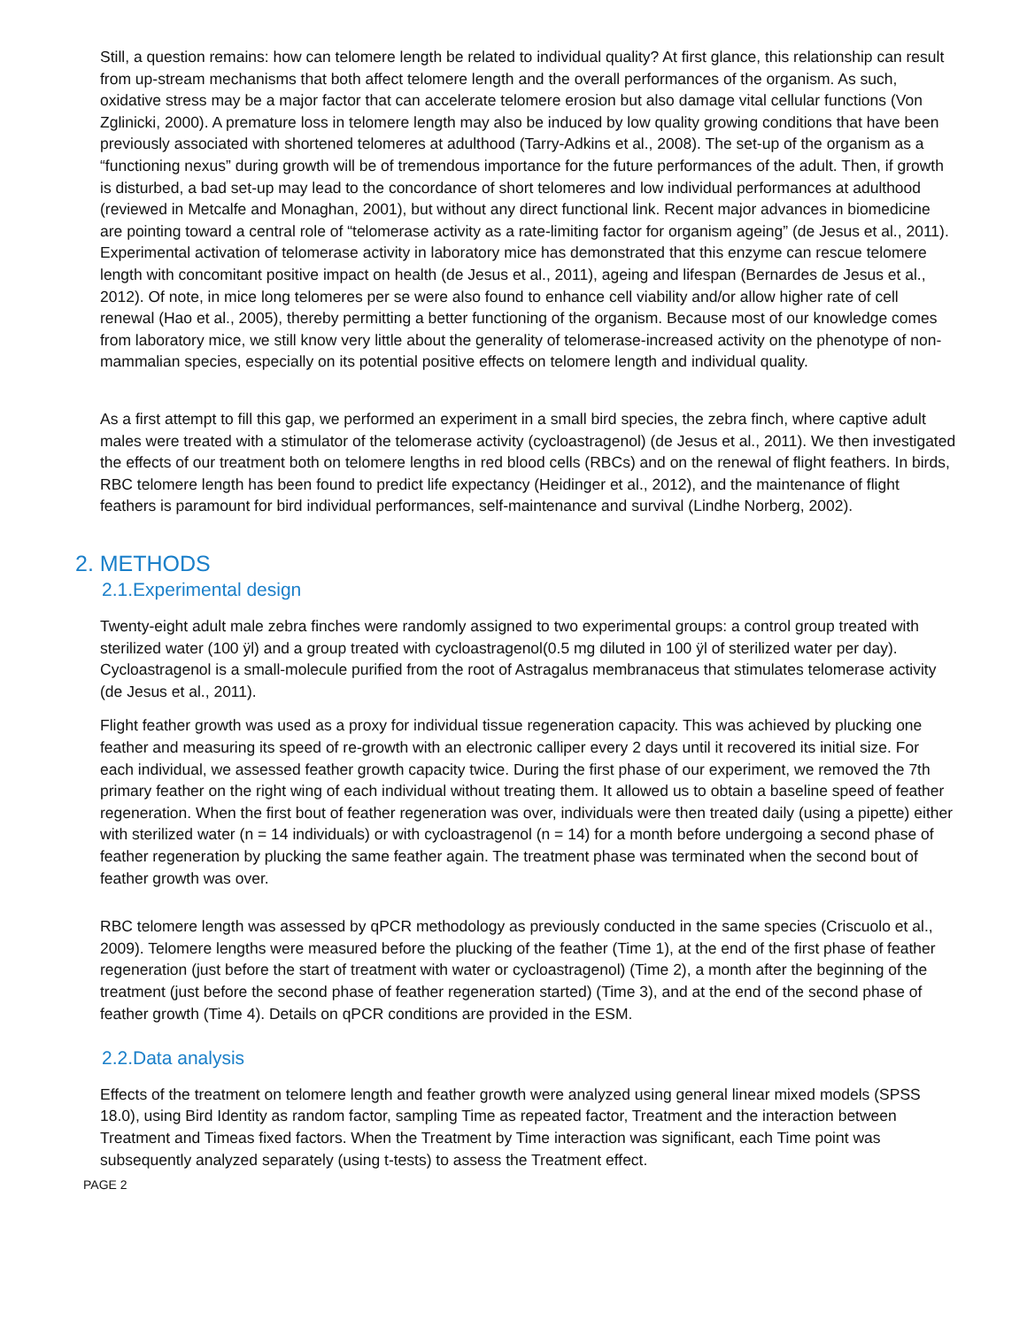Still, a question remains: how can telomere length be related to individual quality? At first glance, this relationship can result from up-stream mechanisms that both affect telomere length and the overall performances of the organism. As such, oxidative stress may be a major factor that can accelerate telomere erosion but also damage vital cellular functions (Von Zglinicki, 2000). A premature loss in telomere length may also be induced by low quality growing conditions that have been previously associated with shortened telomeres at adulthood (Tarry-Adkins et al., 2008). The set-up of the organism as a “functioning nexus” during growth will be of tremendous importance for the future performances of the adult. Then, if growth is disturbed, a bad set-up may lead to the concordance of short telomeres and low individual performances at adulthood (reviewed in Metcalfe and Monaghan, 2001), but without any direct functional link. Recent major advances in biomedicine are pointing toward a central role of “telomerase activity as a rate-limiting factor for organism ageing” (de Jesus et al., 2011). Experimental activation of telomerase activity in laboratory mice has demonstrated that this enzyme can rescue telomere length with concomitant positive impact on health (de Jesus et al., 2011), ageing and lifespan (Bernardes de Jesus et al., 2012). Of note, in mice long telomeres per se were also found to enhance cell viability and/or allow higher rate of cell renewal (Hao et al., 2005), thereby permitting a better functioning of the organism. Because most of our knowledge comes from laboratory mice, we still know very little about the generality of telomerase-increased activity on the phenotype of non-mammalian species, especially on its potential positive effects on telomere length and individual quality.
As a first attempt to fill this gap, we performed an experiment in a small bird species, the zebra finch, where captive adult males were treated with a stimulator of the telomerase activity (cycloastragenol) (de Jesus et al., 2011). We then investigated the effects of our treatment both on telomere lengths in red blood cells (RBCs) and on the renewal of flight feathers. In birds, RBC telomere length has been found to predict life expectancy (Heidinger et al., 2012), and the maintenance of flight feathers is paramount for bird individual performances, self-maintenance and survival (Lindhe Norberg, 2002).
2. METHODS
2.1.Experimental design
Twenty-eight adult male zebra finches were randomly assigned to two experimental groups: a control group treated with sterilized water (100 ÿl) and a group treated with cycloastragenol(0.5 mg diluted in 100 ÿl of sterilized water per day). Cycloastragenol is a small-molecule purified from the root of Astragalus membranaceus that stimulates telomerase activity (de Jesus et al., 2011).
Flight feather growth was used as a proxy for individual tissue regeneration capacity. This was achieved by plucking one feather and measuring its speed of re-growth with an electronic calliper every 2 days until it recovered its initial size. For each individual, we assessed feather growth capacity twice. During the first phase of our experiment, we removed the 7th primary feather on the right wing of each individual without treating them. It allowed us to obtain a baseline speed of feather regeneration. When the first bout of feather regeneration was over, individuals were then treated daily (using a pipette) either with sterilized water (n = 14 individuals) or with cycloastragenol (n = 14) for a month before undergoing a second phase of feather regeneration by plucking the same feather again. The treatment phase was terminated when the second bout of feather growth was over.
RBC telomere length was assessed by qPCR methodology as previously conducted in the same species (Criscuolo et al., 2009). Telomere lengths were measured before the plucking of the feather (Time 1), at the end of the first phase of feather regeneration (just before the start of treatment with water or cycloastragenol) (Time 2), a month after the beginning of the treatment (just before the second phase of feather regeneration started) (Time 3), and at the end of the second phase of feather growth (Time 4). Details on qPCR conditions are provided in the ESM.
2.2.Data analysis
Effects of the treatment on telomere length and feather growth were analyzed using general linear mixed models (SPSS 18.0), using Bird Identity as random factor, sampling Time as repeated factor, Treatment and the interaction between Treatment and Timeas fixed factors. When the Treatment by Time interaction was significant, each Time point was subsequently analyzed separately (using t-tests) to assess the Treatment effect.
PAGE 2